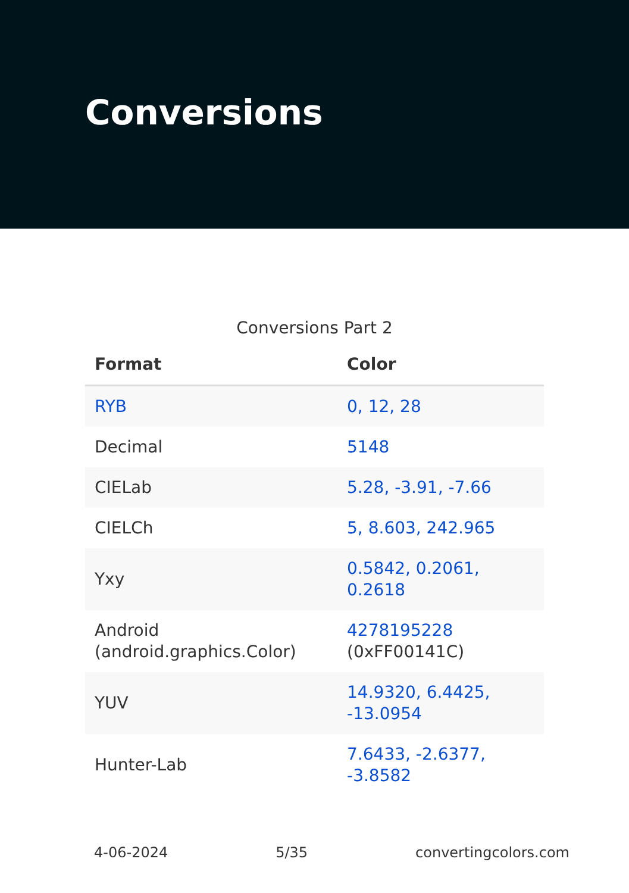Conversions
Conversions Part 2
| Format | Color |
| --- | --- |
| RYB | 0, 12, 28 |
| Decimal | 5148 |
| CIELab | 5.28, -3.91, -7.66 |
| CIELCh | 5, 8.603, 242.965 |
| Yxy | 0.5842, 0.2061, 0.2618 |
| Android (android.graphics.Color) | 4278195228 (0xFF00141C) |
| YUV | 14.9320, 6.4425, -13.0954 |
| Hunter-Lab | 7.6433, -2.6377, -3.8582 |
4-06-2024 5/35 convertingcolors.com